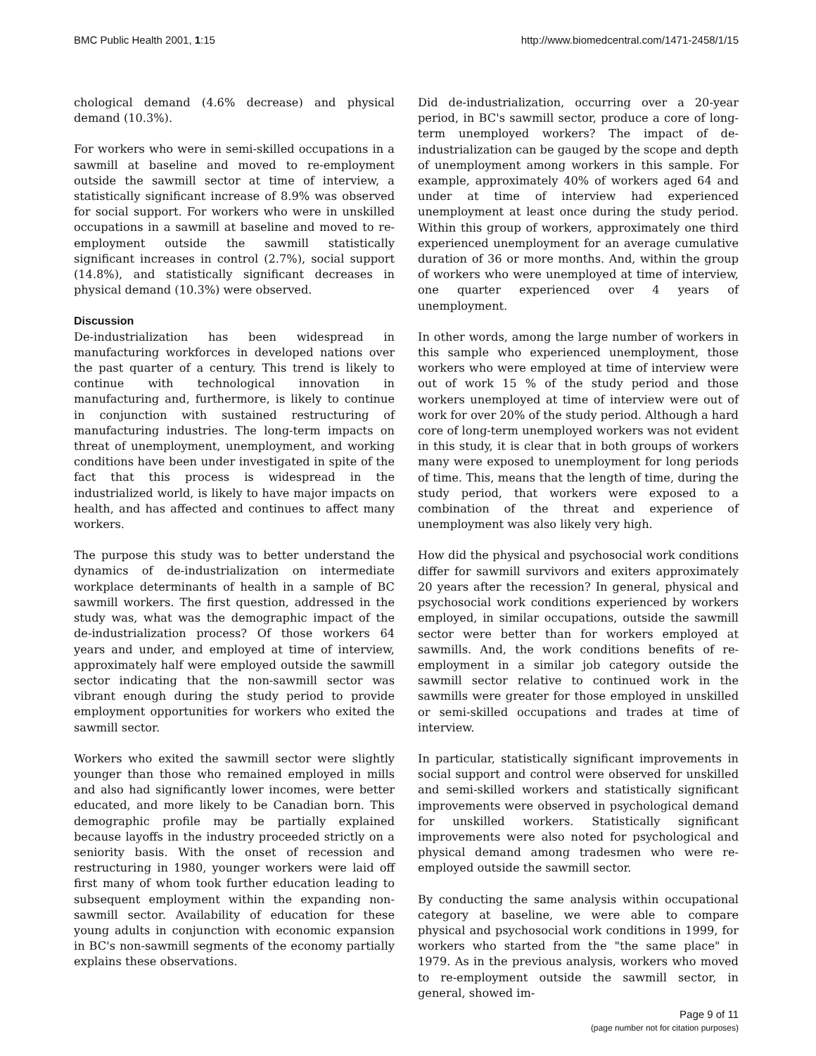BMC Public Health 2001, 1:15 http://www.biomedcentral.com/1471-2458/1/15
chological demand (4.6% decrease) and physical demand (10.3%).
For workers who were in semi-skilled occupations in a sawmill at baseline and moved to re-employment outside the sawmill sector at time of interview, a statistically significant increase of 8.9% was observed for social support. For workers who were in unskilled occupations in a sawmill at baseline and moved to re-employment outside the sawmill statistically significant increases in control (2.7%), social support (14.8%), and statistically significant decreases in physical demand (10.3%) were observed.
Discussion
De-industrialization has been widespread in manufacturing workforces in developed nations over the past quarter of a century. This trend is likely to continue with technological innovation in manufacturing and, furthermore, is likely to continue in conjunction with sustained restructuring of manufacturing industries. The long-term impacts on threat of unemployment, unemployment, and working conditions have been under investigated in spite of the fact that this process is widespread in the industrialized world, is likely to have major impacts on health, and has affected and continues to affect many workers.
The purpose this study was to better understand the dynamics of de-industrialization on intermediate workplace determinants of health in a sample of BC sawmill workers. The first question, addressed in the study was, what was the demographic impact of the de-industrialization process? Of those workers 64 years and under, and employed at time of interview, approximately half were employed outside the sawmill sector indicating that the non-sawmill sector was vibrant enough during the study period to provide employment opportunities for workers who exited the sawmill sector.
Workers who exited the sawmill sector were slightly younger than those who remained employed in mills and also had significantly lower incomes, were better educated, and more likely to be Canadian born. This demographic profile may be partially explained because layoffs in the industry proceeded strictly on a seniority basis. With the onset of recession and restructuring in 1980, younger workers were laid off first many of whom took further education leading to subsequent employment within the expanding non-sawmill sector. Availability of education for these young adults in conjunction with economic expansion in BC's non-sawmill segments of the economy partially explains these observations.
Did de-industrialization, occurring over a 20-year period, in BC's sawmill sector, produce a core of long-term unemployed workers? The impact of de-industrialization can be gauged by the scope and depth of unemployment among workers in this sample. For example, approximately 40% of workers aged 64 and under at time of interview had experienced unemployment at least once during the study period. Within this group of workers, approximately one third experienced unemployment for an average cumulative duration of 36 or more months. And, within the group of workers who were unemployed at time of interview, one quarter experienced over 4 years of unemployment.
In other words, among the large number of workers in this sample who experienced unemployment, those workers who were employed at time of interview were out of work 15 % of the study period and those workers unemployed at time of interview were out of work for over 20% of the study period. Although a hard core of long-term unemployed workers was not evident in this study, it is clear that in both groups of workers many were exposed to unemployment for long periods of time. This, means that the length of time, during the study period, that workers were exposed to a combination of the threat and experience of unemployment was also likely very high.
How did the physical and psychosocial work conditions differ for sawmill survivors and exiters approximately 20 years after the recession? In general, physical and psychosocial work conditions experienced by workers employed, in similar occupations, outside the sawmill sector were better than for workers employed at sawmills. And, the work conditions benefits of re-employment in a similar job category outside the sawmill sector relative to continued work in the sawmills were greater for those employed in unskilled or semi-skilled occupations and trades at time of interview.
In particular, statistically significant improvements in social support and control were observed for unskilled and semi-skilled workers and statistically significant improvements were observed in psychological demand for unskilled workers. Statistically significant improvements were also noted for psychological and physical demand among tradesmen who were re-employed outside the sawmill sector.
By conducting the same analysis within occupational category at baseline, we were able to compare physical and psychosocial work conditions in 1999, for workers who started from the "the same place" in 1979. As in the previous analysis, workers who moved to re-employment outside the sawmill sector, in general, showed im-
Page 9 of 11
(page number not for citation purposes)